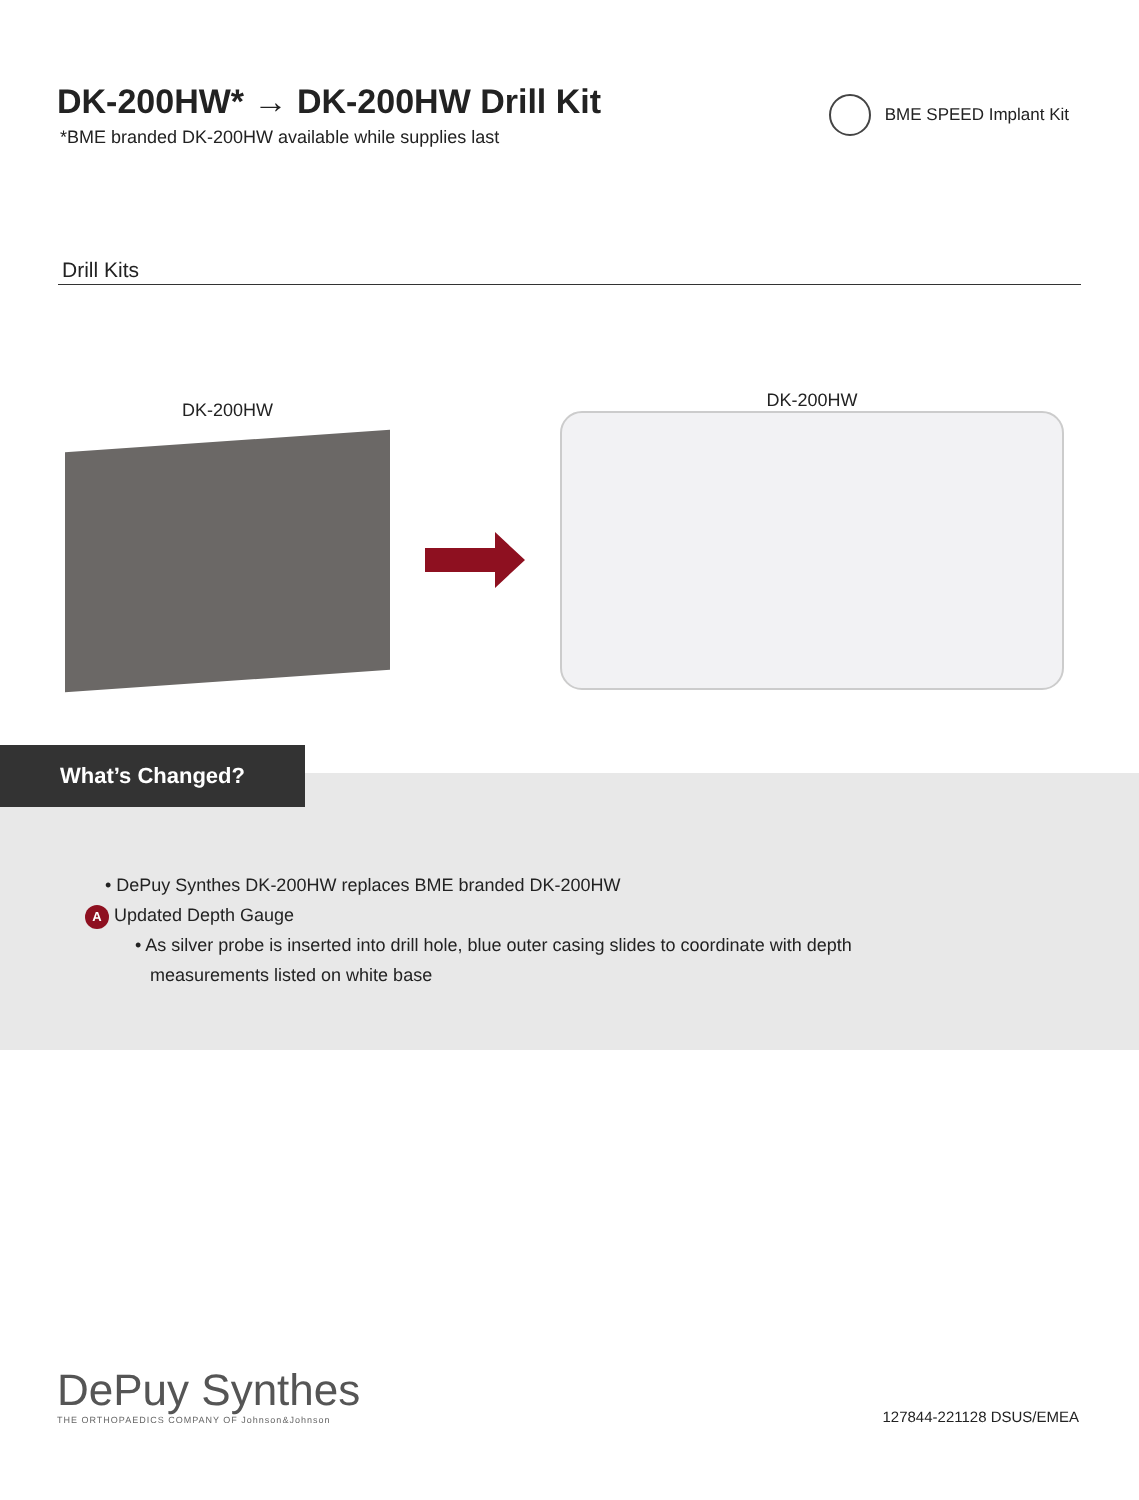DK-200HW* → DK-200HW Drill Kit
*BME branded DK-200HW available while supplies last
BME SPEED Implant Kit
Drill Kits
DK-200HW DK-200HW
What’s Changed?
• DePuy Synthes DK-200HW replaces BME branded DK-200HW
A Updated Depth Gauge
• As silver probe is inserted into drill hole, blue outer casing slides to coordinate with depth
measurements listed on white base
DePuy Synthes
THE ORTHOPAEDICS COMPANY OF Johnson&Johnson
127844-221128 DSUS/EMEA